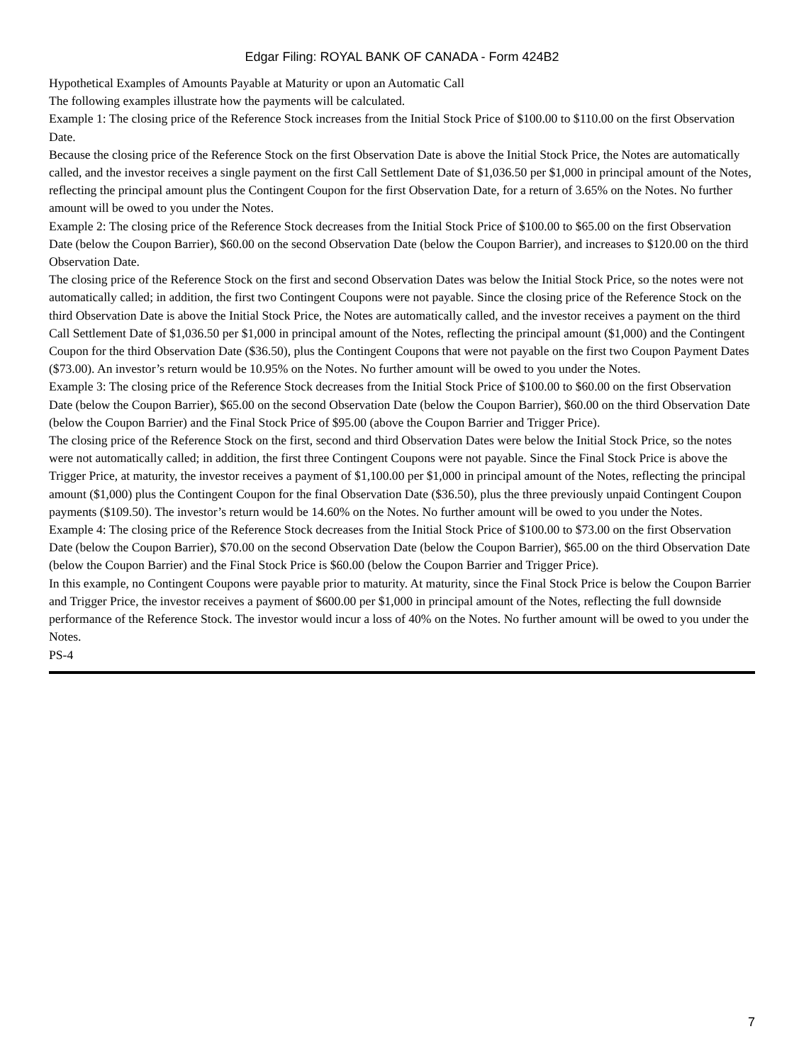Edgar Filing: ROYAL BANK OF CANADA - Form 424B2
Hypothetical Examples of Amounts Payable at Maturity or upon an Automatic Call
The following examples illustrate how the payments will be calculated.
Example 1: The closing price of the Reference Stock increases from the Initial Stock Price of $100.00 to $110.00 on the first Observation Date.
Because the closing price of the Reference Stock on the first Observation Date is above the Initial Stock Price, the Notes are automatically called, and the investor receives a single payment on the first Call Settlement Date of $1,036.50 per $1,000 in principal amount of the Notes, reflecting the principal amount plus the Contingent Coupon for the first Observation Date, for a return of 3.65% on the Notes. No further amount will be owed to you under the Notes.
Example 2: The closing price of the Reference Stock decreases from the Initial Stock Price of $100.00 to $65.00 on the first Observation Date (below the Coupon Barrier), $60.00 on the second Observation Date (below the Coupon Barrier), and increases to $120.00 on the third Observation Date.
The closing price of the Reference Stock on the first and second Observation Dates was below the Initial Stock Price, so the notes were not automatically called; in addition, the first two Contingent Coupons were not payable. Since the closing price of the Reference Stock on the third Observation Date is above the Initial Stock Price, the Notes are automatically called, and the investor receives a payment on the third Call Settlement Date of $1,036.50 per $1,000 in principal amount of the Notes, reflecting the principal amount ($1,000) and the Contingent Coupon for the third Observation Date ($36.50), plus the Contingent Coupons that were not payable on the first two Coupon Payment Dates ($73.00). An investor’s return would be 10.95% on the Notes. No further amount will be owed to you under the Notes.
Example 3: The closing price of the Reference Stock decreases from the Initial Stock Price of $100.00 to $60.00 on the first Observation Date (below the Coupon Barrier), $65.00 on the second Observation Date (below the Coupon Barrier), $60.00 on the third Observation Date (below the Coupon Barrier) and the Final Stock Price of $95.00 (above the Coupon Barrier and Trigger Price).
The closing price of the Reference Stock on the first, second and third Observation Dates were below the Initial Stock Price, so the notes were not automatically called; in addition, the first three Contingent Coupons were not payable. Since the Final Stock Price is above the Trigger Price, at maturity, the investor receives a payment of $1,100.00 per $1,000 in principal amount of the Notes, reflecting the principal amount ($1,000) plus the Contingent Coupon for the final Observation Date ($36.50), plus the three previously unpaid Contingent Coupon payments ($109.50). The investor’s return would be 14.60% on the Notes. No further amount will be owed to you under the Notes.
Example 4: The closing price of the Reference Stock decreases from the Initial Stock Price of $100.00 to $73.00 on the first Observation Date (below the Coupon Barrier), $70.00 on the second Observation Date (below the Coupon Barrier), $65.00 on the third Observation Date (below the Coupon Barrier) and the Final Stock Price is $60.00 (below the Coupon Barrier and Trigger Price).
In this example, no Contingent Coupons were payable prior to maturity. At maturity, since the Final Stock Price is below the Coupon Barrier and Trigger Price, the investor receives a payment of $600.00 per $1,000 in principal amount of the Notes, reflecting the full downside performance of the Reference Stock. The investor would incur a loss of 40% on the Notes. No further amount will be owed to you under the Notes.
PS-4
7